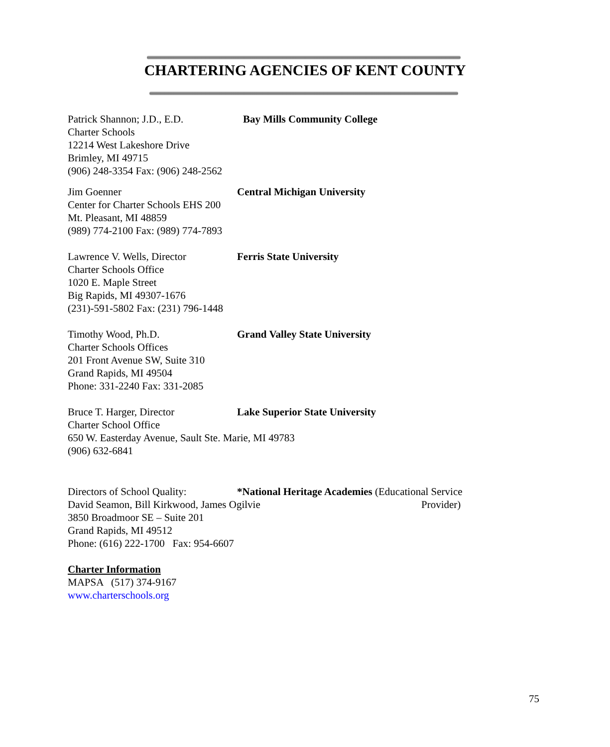CHARTERING AGENCIES OF KENT COUNTY
Patrick Shannon; J.D., E.D. Bay Mills Community College
Charter Schools
12214 West Lakeshore Drive
Brimley, MI 49715
(906) 248-3354 Fax: (906) 248-2562
Jim Goenner Central Michigan University
Center for Charter Schools EHS 200
Mt. Pleasant, MI 48859
(989) 774-2100 Fax: (989) 774-7893
Lawrence V. Wells, Director Ferris State University
Charter Schools Office
1020 E. Maple Street
Big Rapids, MI 49307-1676
(231)-591-5802 Fax: (231) 796-1448
Timothy Wood, Ph.D. Grand Valley State University
Charter Schools Offices
201 Front Avenue SW, Suite 310
Grand Rapids, MI 49504
Phone: 331-2240 Fax: 331-2085
Bruce T. Harger, Director Lake Superior State University
Charter School Office
650 W. Easterday Avenue, Sault Ste. Marie, MI 49783
(906) 632-6841
Directors of School Quality: *National Heritage Academies (Educational Service
David Seamon, Bill Kirkwood, James Ogilvie Provider)
3850 Broadmoor SE – Suite 201
Grand Rapids, MI 49512
Phone: (616) 222-1700 Fax: 954-6607
Charter Information
MAPSA (517) 374-9167
www.charterschools.org
75